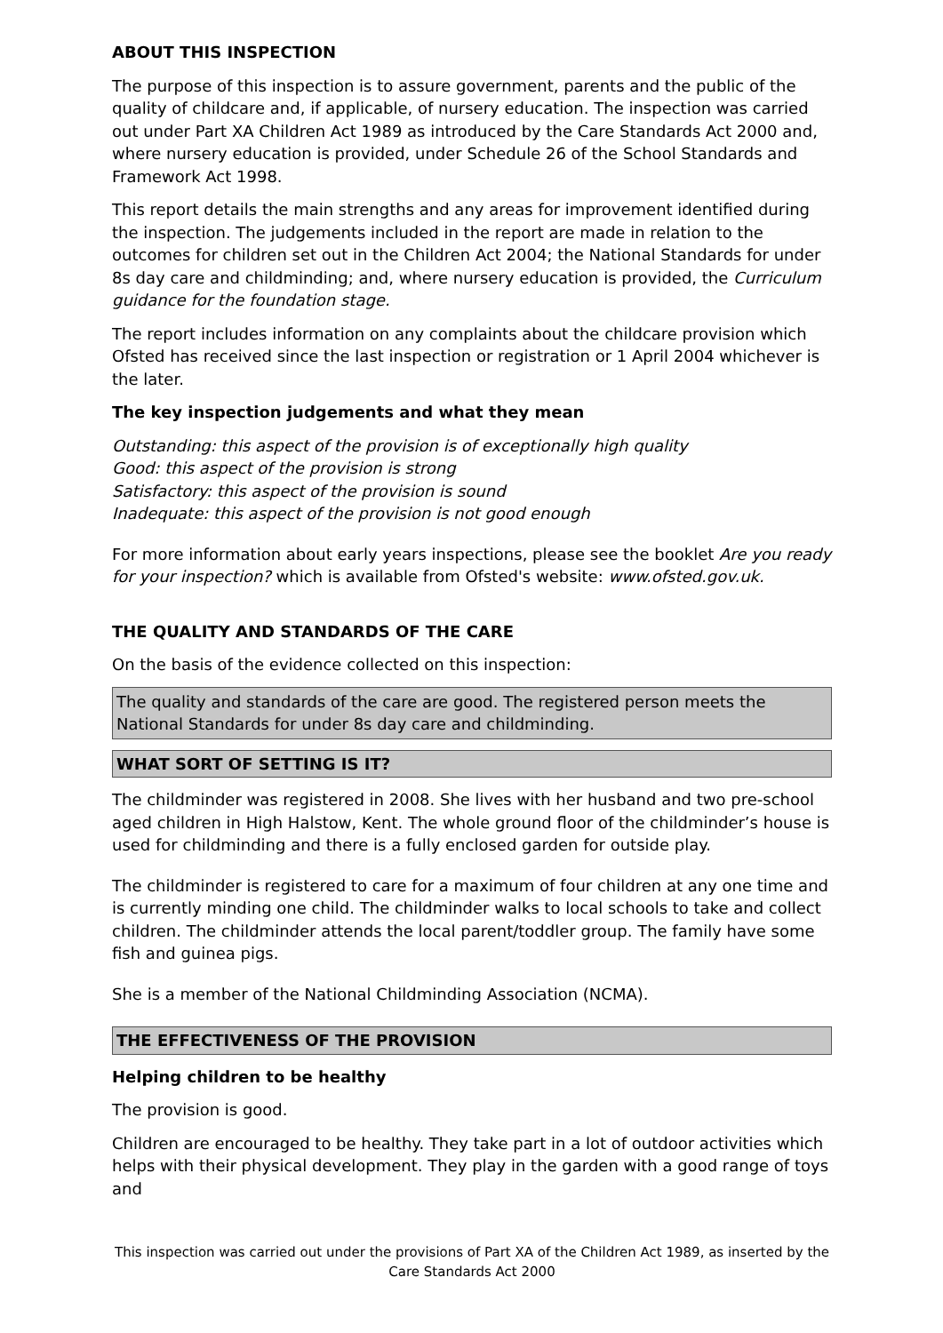ABOUT THIS INSPECTION
The purpose of this inspection is to assure government, parents and the public of the quality of childcare and, if applicable, of nursery education. The inspection was carried out under Part XA Children Act 1989 as introduced by the Care Standards Act 2000 and, where nursery education is provided, under Schedule 26 of the School Standards and Framework Act 1998.
This report details the main strengths and any areas for improvement identified during the inspection. The judgements included in the report are made in relation to the outcomes for children set out in the Children Act 2004; the National Standards for under 8s day care and childminding; and, where nursery education is provided, the Curriculum guidance for the foundation stage.
The report includes information on any complaints about the childcare provision which Ofsted has received since the last inspection or registration or 1 April 2004 whichever is the later.
The key inspection judgements and what they mean
Outstanding: this aspect of the provision is of exceptionally high quality
Good: this aspect of the provision is strong
Satisfactory: this aspect of the provision is sound
Inadequate: this aspect of the provision is not good enough
For more information about early years inspections, please see the booklet Are you ready for your inspection? which is available from Ofsted's website: www.ofsted.gov.uk.
THE QUALITY AND STANDARDS OF THE CARE
On the basis of the evidence collected on this inspection:
The quality and standards of the care are good. The registered person meets the National Standards for under 8s day care and childminding.
WHAT SORT OF SETTING IS IT?
The childminder was registered in 2008. She lives with her husband and two pre-school aged children in High Halstow, Kent. The whole ground floor of the childminder’s house is used for childminding and there is a fully enclosed garden for outside play.
The childminder is registered to care for a maximum of four children at any one time and is currently minding one child. The childminder walks to local schools to take and collect children. The childminder attends the local parent/toddler group. The family have some fish and guinea pigs.
She is a member of the National Childminding Association (NCMA).
THE EFFECTIVENESS OF THE PROVISION
Helping children to be healthy
The provision is good.
Children are encouraged to be healthy. They take part in a lot of outdoor activities which helps with their physical development. They play in the garden with a good range of toys and
This inspection was carried out under the provisions of Part XA of the Children Act 1989, as inserted by the Care Standards Act 2000